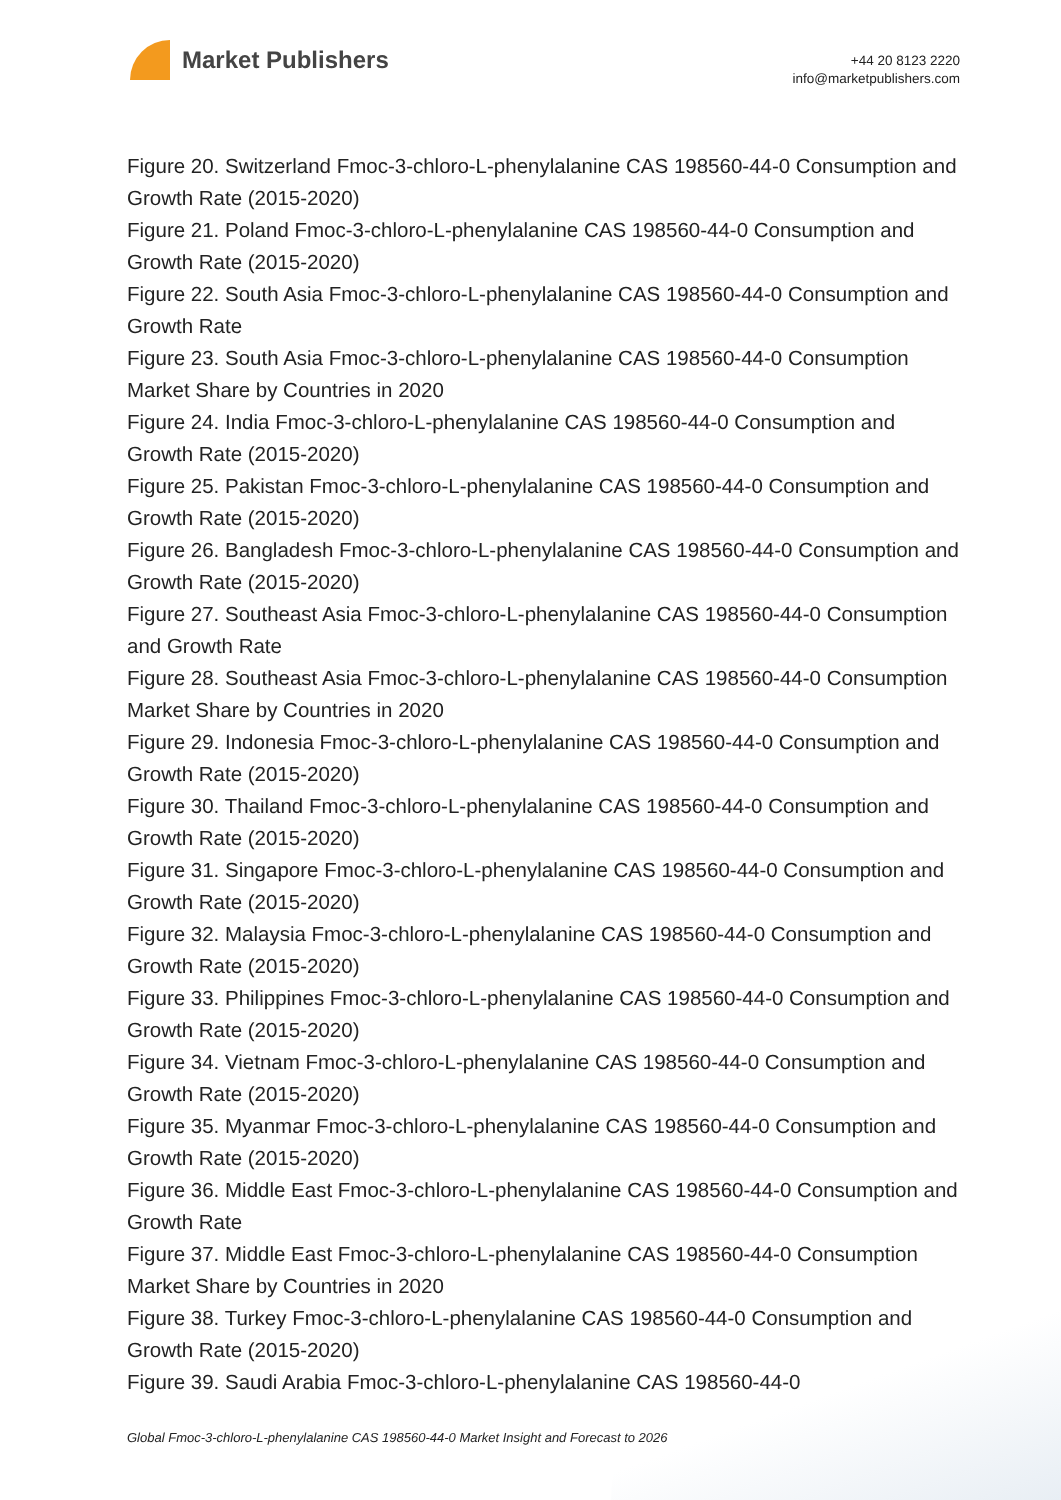Market Publishers
+44 20 8123 2220
info@marketpublishers.com
Figure 20. Switzerland Fmoc-3-chloro-L-phenylalanine CAS 198560-44-0 Consumption and Growth Rate (2015-2020)
Figure 21. Poland Fmoc-3-chloro-L-phenylalanine CAS 198560-44-0 Consumption and Growth Rate (2015-2020)
Figure 22. South Asia Fmoc-3-chloro-L-phenylalanine CAS 198560-44-0 Consumption and Growth Rate
Figure 23. South Asia Fmoc-3-chloro-L-phenylalanine CAS 198560-44-0 Consumption Market Share by Countries in 2020
Figure 24. India Fmoc-3-chloro-L-phenylalanine CAS 198560-44-0 Consumption and Growth Rate (2015-2020)
Figure 25. Pakistan Fmoc-3-chloro-L-phenylalanine CAS 198560-44-0 Consumption and Growth Rate (2015-2020)
Figure 26. Bangladesh Fmoc-3-chloro-L-phenylalanine CAS 198560-44-0 Consumption and Growth Rate (2015-2020)
Figure 27. Southeast Asia Fmoc-3-chloro-L-phenylalanine CAS 198560-44-0 Consumption and Growth Rate
Figure 28. Southeast Asia Fmoc-3-chloro-L-phenylalanine CAS 198560-44-0 Consumption Market Share by Countries in 2020
Figure 29. Indonesia Fmoc-3-chloro-L-phenylalanine CAS 198560-44-0 Consumption and Growth Rate (2015-2020)
Figure 30. Thailand Fmoc-3-chloro-L-phenylalanine CAS 198560-44-0 Consumption and Growth Rate (2015-2020)
Figure 31. Singapore Fmoc-3-chloro-L-phenylalanine CAS 198560-44-0 Consumption and Growth Rate (2015-2020)
Figure 32. Malaysia Fmoc-3-chloro-L-phenylalanine CAS 198560-44-0 Consumption and Growth Rate (2015-2020)
Figure 33. Philippines Fmoc-3-chloro-L-phenylalanine CAS 198560-44-0 Consumption and Growth Rate (2015-2020)
Figure 34. Vietnam Fmoc-3-chloro-L-phenylalanine CAS 198560-44-0 Consumption and Growth Rate (2015-2020)
Figure 35. Myanmar Fmoc-3-chloro-L-phenylalanine CAS 198560-44-0 Consumption and Growth Rate (2015-2020)
Figure 36. Middle East Fmoc-3-chloro-L-phenylalanine CAS 198560-44-0 Consumption and Growth Rate
Figure 37. Middle East Fmoc-3-chloro-L-phenylalanine CAS 198560-44-0 Consumption Market Share by Countries in 2020
Figure 38. Turkey Fmoc-3-chloro-L-phenylalanine CAS 198560-44-0 Consumption and Growth Rate (2015-2020)
Figure 39. Saudi Arabia Fmoc-3-chloro-L-phenylalanine CAS 198560-44-0
Global Fmoc-3-chloro-L-phenylalanine CAS 198560-44-0 Market Insight and Forecast to 2026